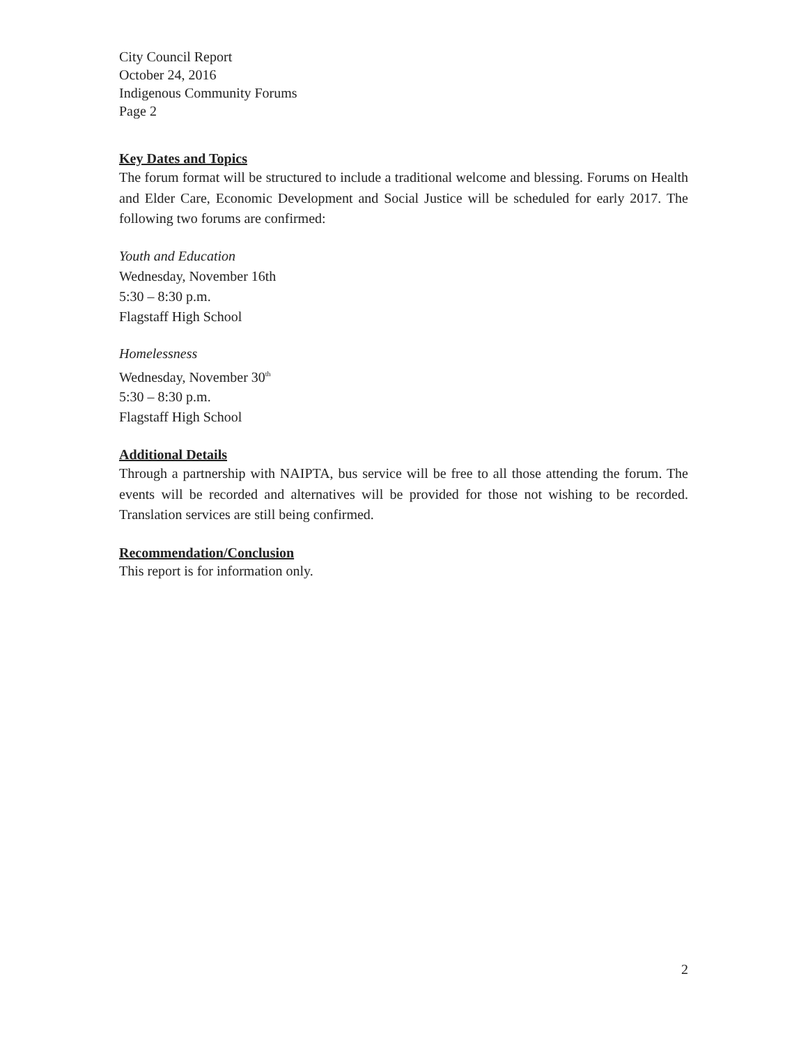City Council Report
October 24, 2016
Indigenous Community Forums
Page 2
Key Dates and Topics
The forum format will be structured to include a traditional welcome and blessing. Forums on Health and Elder Care, Economic Development and Social Justice will be scheduled for early 2017. The following two forums are confirmed:
Youth and Education
Wednesday, November 16th
5:30 – 8:30 p.m.
Flagstaff High School
Homelessness
Wednesday, November 30<sup>th</sup>
5:30 – 8:30 p.m.
Flagstaff High School
Additional Details
Through a partnership with NAIPTA, bus service will be free to all those attending the forum. The events will be recorded and alternatives will be provided for those not wishing to be recorded. Translation services are still being confirmed.
Recommendation/Conclusion
This report is for information only.
2